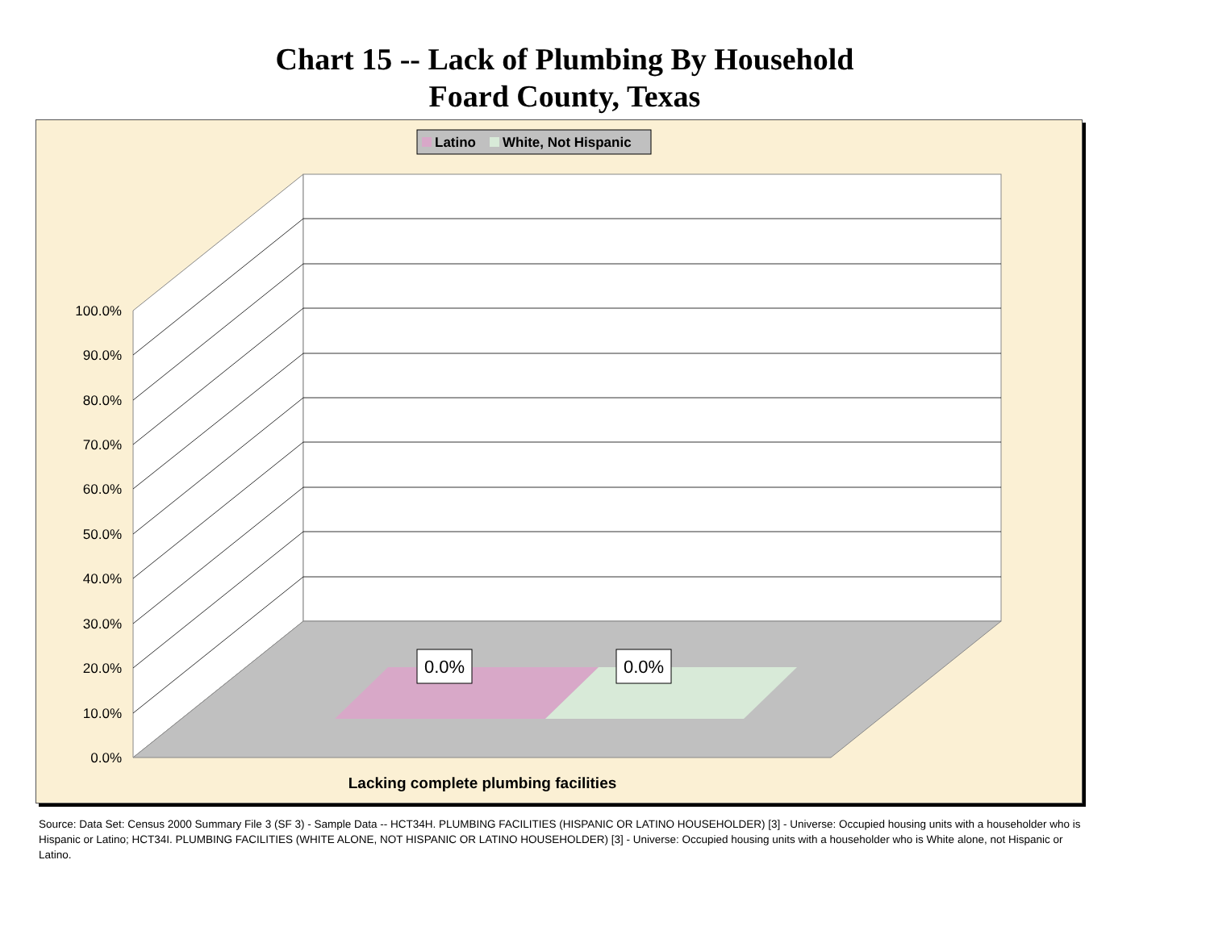Chart 15 -- Lack of Plumbing By Household
Foard County, Texas
0.0%
0.0%
100.0%
90.0%
80.0%
70.0%
60.0%
50.0%
40.0%
30.0%
20.0%
10.0%
0.0%
Lacking complete plumbing facilities
Latino
White, Not Hispanic
Source: Data Set: Census 2000 Summary File 3 (SF 3) - Sample Data -- HCT34H. PLUMBING FACILITIES (HISPANIC OR LATINO HOUSEHOLDER) [3] - Universe: Occupied housing units with a householder who is Hispanic or Latino; HCT34I. PLUMBING FACILITIES (WHITE ALONE, NOT HISPANIC OR LATINO HOUSEHOLDER) [3] - Universe: Occupied housing units with a householder who is White alone, not Hispanic or Latino.